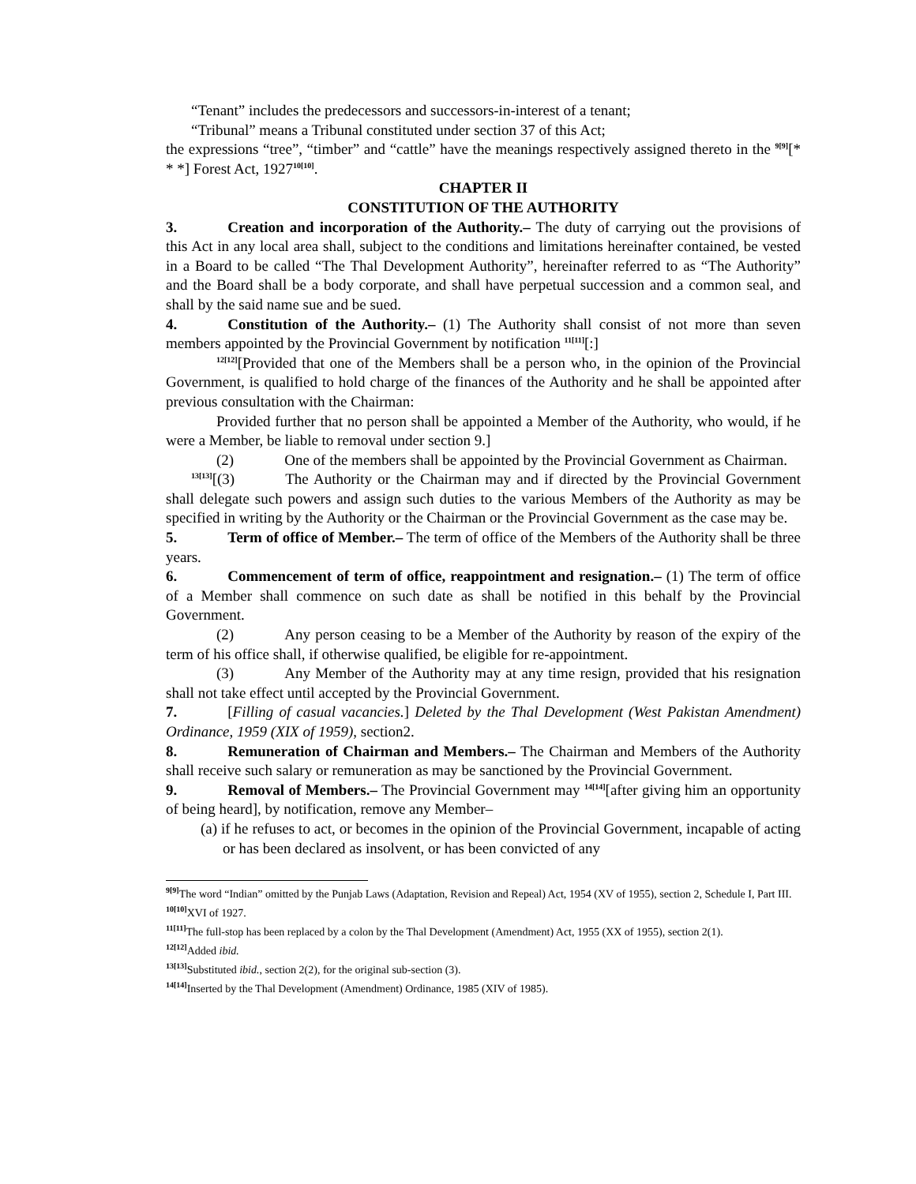“Tenant” includes the predecessors and successors-in-interest of a tenant;
“Tribunal” means a Tribunal constituted under section 37 of this Act;
the expressions “tree”, “timber” and “cattle” have the meanings respectively assigned thereto in the <sup>9[9]</sup>[* * *] Forest Act, 1927<sup>10[10]</sup>.
CHAPTER II
CONSTITUTION OF THE AUTHORITY
3. Creation and incorporation of the Authority.– The duty of carrying out the provisions of this Act in any local area shall, subject to the conditions and limitations hereinafter contained, be vested in a Board to be called “The Thal Development Authority”, hereinafter referred to as “The Authority” and the Board shall be a body corporate, and shall have perpetual succession and a common seal, and shall by the said name sue and be sued.
4. Constitution of the Authority.– (1) The Authority shall consist of not more than seven members appointed by the Provincial Government by notification <sup>11[11]</sup>[:]
<sup>12[12]</sup>[Provided that one of the Members shall be a person who, in the opinion of the Provincial Government, is qualified to hold charge of the finances of the Authority and he shall be appointed after previous consultation with the Chairman:
Provided further that no person shall be appointed a Member of the Authority, who would, if he were a Member, be liable to removal under section 9.]
(2) One of the members shall be appointed by the Provincial Government as Chairman.
<sup>13[13]</sup>[(3) The Authority or the Chairman may and if directed by the Provincial Government shall delegate such powers and assign such duties to the various Members of the Authority as may be specified in writing by the Authority or the Chairman or the Provincial Government as the case may be.
5. Term of office of Member.– The term of office of the Members of the Authority shall be three years.
6. Commencement of term of office, reappointment and resignation.– (1) The term of office of a Member shall commence on such date as shall be notified in this behalf by the Provincial Government.
(2) Any person ceasing to be a Member of the Authority by reason of the expiry of the term of his office shall, if otherwise qualified, be eligible for re-appointment.
(3) Any Member of the Authority may at any time resign, provided that his resignation shall not take effect until accepted by the Provincial Government.
7. [Filling of casual vacancies.] Deleted by the Thal Development (West Pakistan Amendment) Ordinance, 1959 (XIX of 1959), section2.
8. Remuneration of Chairman and Members.– The Chairman and Members of the Authority shall receive such salary or remuneration as may be sanctioned by the Provincial Government.
9. Removal of Members.– The Provincial Government may <sup>14[14]</sup>[after giving him an opportunity of being heard], by notification, remove any Member–
(a) if he refuses to act, or becomes in the opinion of the Provincial Government, incapable of acting or has been declared as insolvent, or has been convicted of any
<sup>9[9]</sup>The word “Indian” omitted by the Punjab Laws (Adaptation, Revision and Repeal) Act, 1954 (XV of 1955), section 2, Schedule I, Part III.
<sup>10[10]</sup>XVI of 1927.
<sup>11[11]</sup>The full-stop has been replaced by a colon by the Thal Development (Amendment) Act, 1955 (XX of 1955), section 2(1).
<sup>12[12]</sup>Added ibid.
<sup>13[13]</sup>Substituted ibid., section 2(2), for the original sub-section (3).
<sup>14[14]</sup>Inserted by the Thal Development (Amendment) Ordinance, 1985 (XIV of 1985).